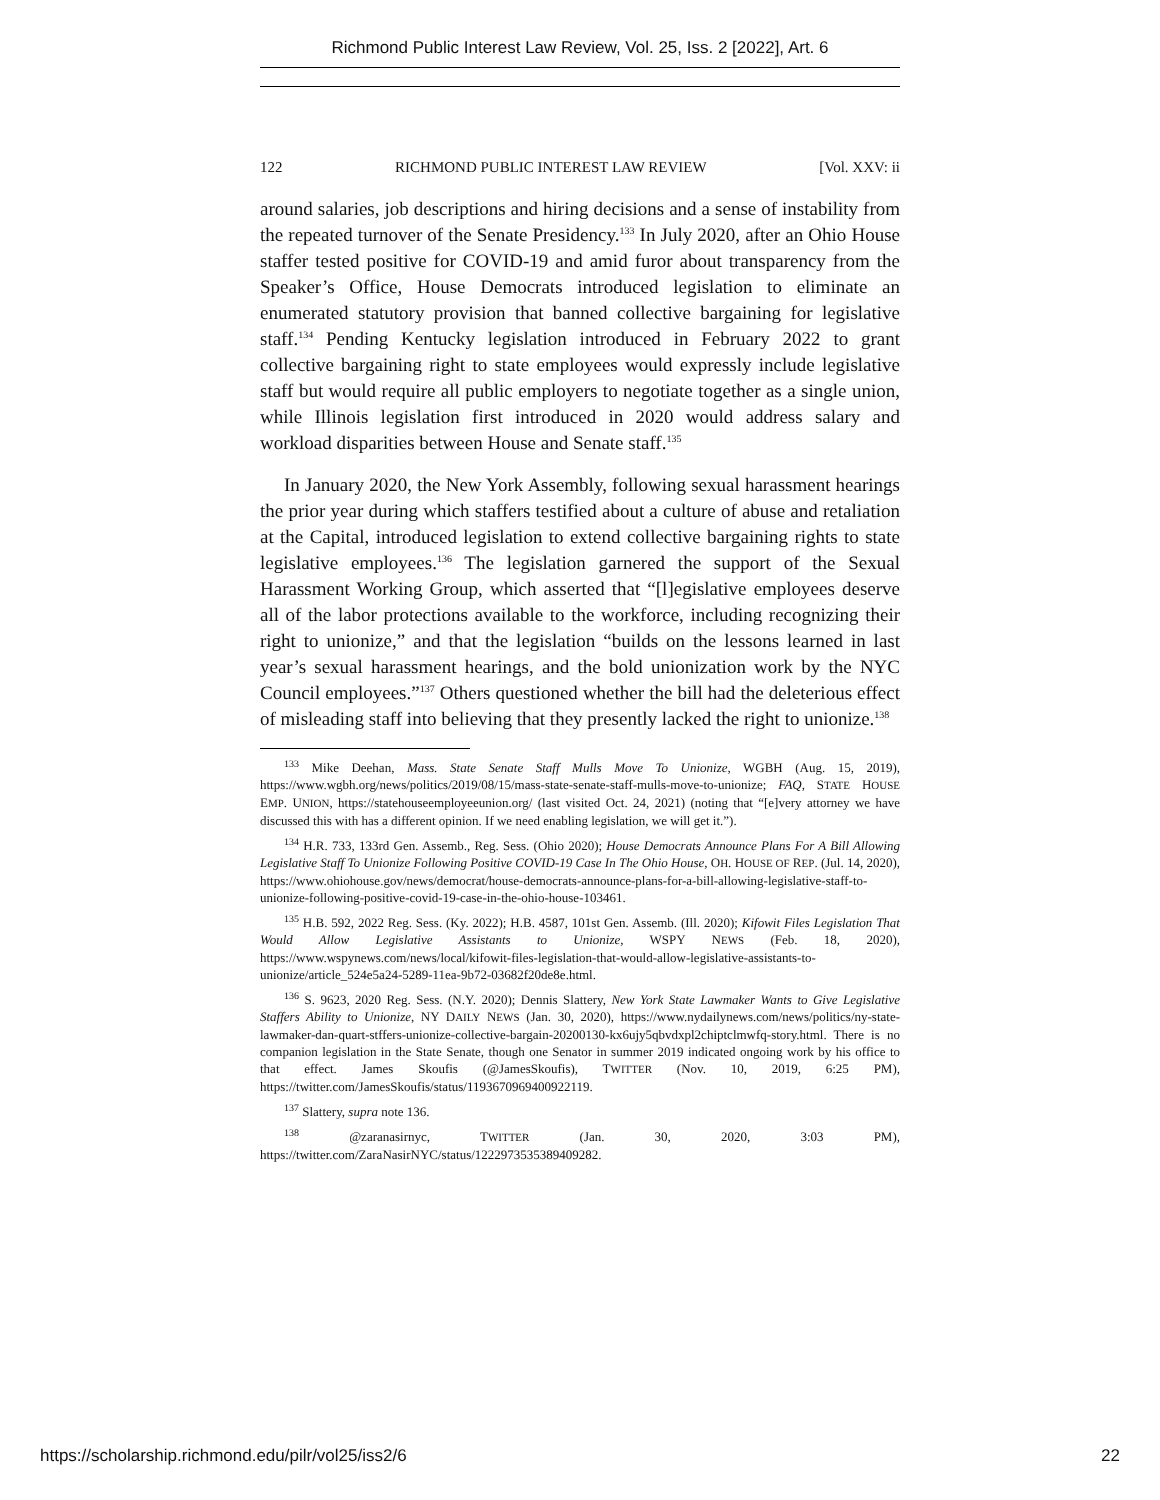Richmond Public Interest Law Review, Vol. 25, Iss. 2 [2022], Art. 6
122 RICHMOND PUBLIC INTEREST LAW REVIEW [Vol. XXV: ii
around salaries, job descriptions and hiring decisions and a sense of instability from the repeated turnover of the Senate Presidency.<sup>133</sup> In July 2020, after an Ohio House staffer tested positive for COVID-19 and amid furor about transparency from the Speaker’s Office, House Democrats introduced legislation to eliminate an enumerated statutory provision that banned collective bargaining for legislative staff.<sup>134</sup> Pending Kentucky legislation introduced in February 2022 to grant collective bargaining right to state employees would expressly include legislative staff but would require all public employers to negotiate together as a single union, while Illinois legislation first introduced in 2020 would address salary and workload disparities between House and Senate staff.<sup>135</sup>
In January 2020, the New York Assembly, following sexual harassment hearings the prior year during which staffers testified about a culture of abuse and retaliation at the Capital, introduced legislation to extend collective bargaining rights to state legislative employees.<sup>136</sup> The legislation garnered the support of the Sexual Harassment Working Group, which asserted that “[l]egislative employees deserve all of the labor protections available to the workforce, including recognizing their right to unionize,” and that the legislation “builds on the lessons learned in last year’s sexual harassment hearings, and the bold unionization work by the NYC Council employees.”<sup>137</sup> Others questioned whether the bill had the deleterious effect of misleading staff into believing that they presently lacked the right to unionize.<sup>138</sup>
<sup>133</sup> Mike Deehan, Mass. State Senate Staff Mulls Move To Unionize, WGBH (Aug. 15, 2019), https://www.wgbh.org/news/politics/2019/08/15/mass-state-senate-staff-mulls-move-to-unionize; FAQ, STATE HOUSE EMP. UNION, https://statehouseemployeeunion.org/ (last visited Oct. 24, 2021) (noting that “[e]very attorney we have discussed this with has a different opinion. If we need enabling legislation, we will get it.”).
<sup>134</sup> H.R. 733, 133rd Gen. Assemb., Reg. Sess. (Ohio 2020); House Democrats Announce Plans For A Bill Allowing Legislative Staff To Unionize Following Positive COVID-19 Case In The Ohio House, OH. HOUSE OF REP. (Jul. 14, 2020), https://www.ohiohouse.gov/news/democrat/house-democrats-announce-plans-for-a-bill-allowing-legislative-staff-to-unionize-following-positive-covid-19-case-in-the-ohio-house-103461.
<sup>135</sup> H.B. 592, 2022 Reg. Sess. (Ky. 2022); H.B. 4587, 101st Gen. Assemb. (Ill. 2020); Kifowit Files Legislation That Would Allow Legislative Assistants to Unionize, WSPY NEWS (Feb. 18, 2020), https://www.wspynews.com/news/local/kifowit-files-legislation-that-would-allow-legislative-assistants-to-unionize/article_524e5a24-5289-11ea-9b72-03682f20de8e.html.
<sup>136</sup> S. 9623, 2020 Reg. Sess. (N.Y. 2020); Dennis Slattery, New York State Lawmaker Wants to Give Legislative Staffers Ability to Unionize, NY DAILY NEWS (Jan. 30, 2020), https://www.nydailynews.com/news/politics/ny-state-lawmaker-dan-quart-stffers-unionize-collective-bargain-20200130-kx6ujy5qbvdxpl2chiptclmwfq-story.html. There is no companion legislation in the State Senate, though one Senator in summer 2019 indicated ongoing work by his office to that effect. James Skoufis (@JamesSkoufis), TWITTER (Nov. 10, 2019, 6:25 PM), https://twitter.com/JamesSkoufis/status/1193670969400922119.
<sup>137</sup> Slattery, supra note 136.
<sup>138</sup> @zaranasirnyc, TWITTER (Jan. 30, 2020, 3:03 PM), https://twitter.com/ZaraNasirNYC/status/1222973535389409282.
https://scholarship.richmond.edu/pilr/vol25/iss2/6 22